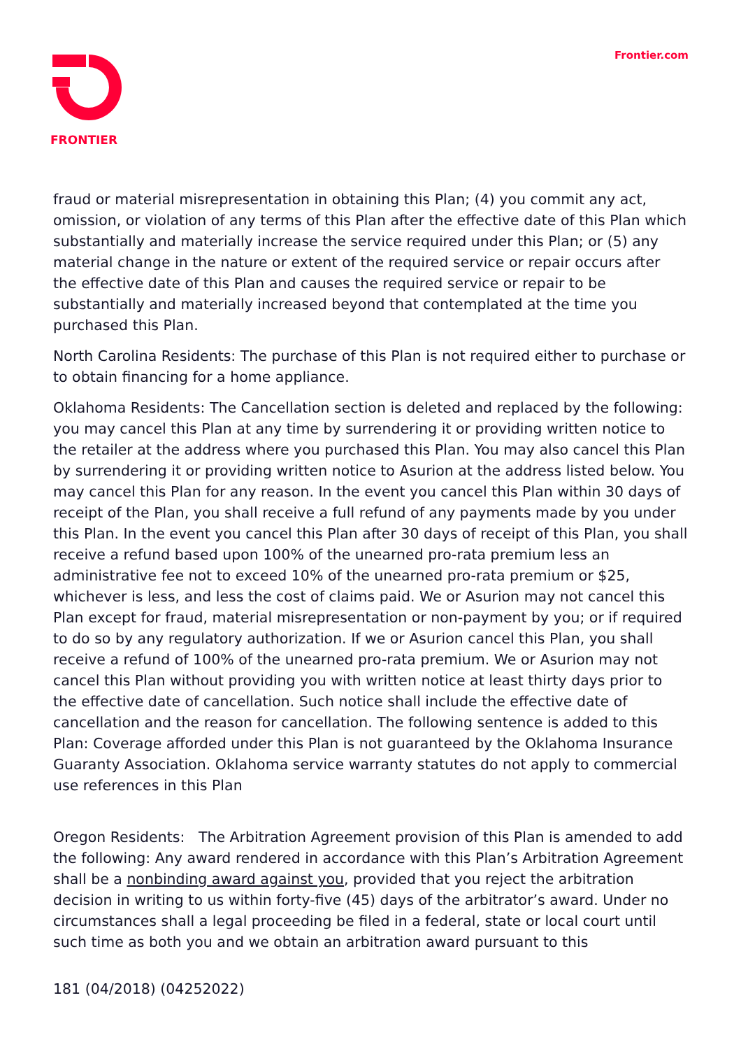FRONTIER Frontier.com
fraud or material misrepresentation in obtaining this Plan; (4) you commit any act, omission, or violation of any terms of this Plan after the effective date of this Plan which substantially and materially increase the service required under this Plan; or (5) any material change in the nature or extent of the required service or repair occurs after the effective date of this Plan and causes the required service or repair to be substantially and materially increased beyond that contemplated at the time you purchased this Plan.
North Carolina Residents: The purchase of this Plan is not required either to purchase or to obtain financing for a home appliance.
Oklahoma Residents: The Cancellation section is deleted and replaced by the following: you may cancel this Plan at any time by surrendering it or providing written notice to the retailer at the address where you purchased this Plan. You may also cancel this Plan by surrendering it or providing written notice to Asurion at the address listed below. You may cancel this Plan for any reason. In the event you cancel this Plan within 30 days of receipt of the Plan, you shall receive a full refund of any payments made by you under this Plan. In the event you cancel this Plan after 30 days of receipt of this Plan, you shall receive a refund based upon 100% of the unearned pro-rata premium less an administrative fee not to exceed 10% of the unearned pro-rata premium or $25, whichever is less, and less the cost of claims paid. We or Asurion may not cancel this Plan except for fraud, material misrepresentation or non-payment by you; or if required to do so by any regulatory authorization. If we or Asurion cancel this Plan, you shall receive a refund of 100% of the unearned pro-rata premium. We or Asurion may not cancel this Plan without providing you with written notice at least thirty days prior to the effective date of cancellation. Such notice shall include the effective date of cancellation and the reason for cancellation. The following sentence is added to this Plan: Coverage afforded under this Plan is not guaranteed by the Oklahoma Insurance Guaranty Association. Oklahoma service warranty statutes do not apply to commercial use references in this Plan
Oregon Residents: The Arbitration Agreement provision of this Plan is amended to add the following: Any award rendered in accordance with this Plan’s Arbitration Agreement shall be a nonbinding award against you, provided that you reject the arbitration decision in writing to us within forty-five (45) days of the arbitrator’s award. Under no circumstances shall a legal proceeding be filed in a federal, state or local court until such time as both you and we obtain an arbitration award pursuant to this
181 (04/2018) (04252022)